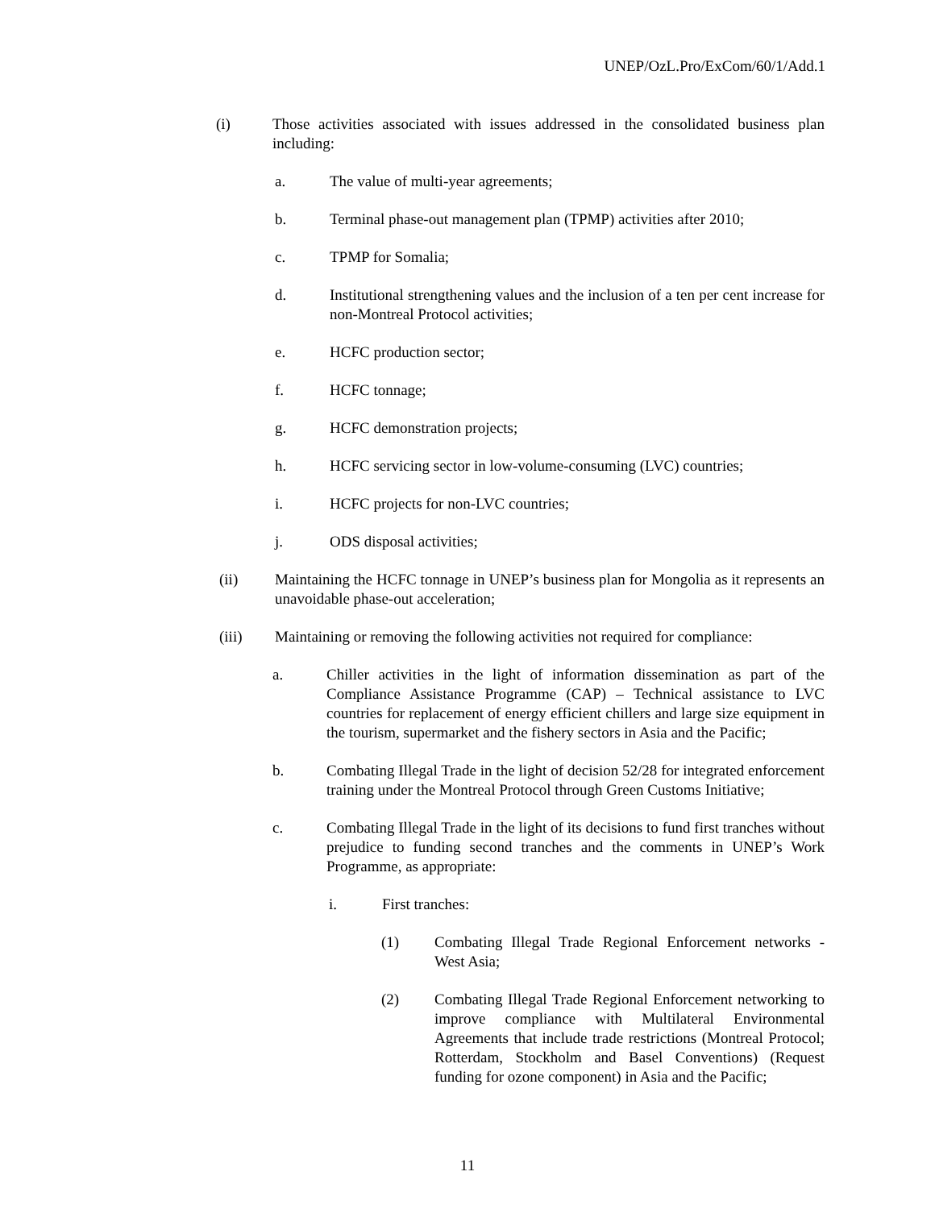UNEP/OzL.Pro/ExCom/60/1/Add.1
(i) Those activities associated with issues addressed in the consolidated business plan including:
a. The value of multi-year agreements;
b. Terminal phase-out management plan (TPMP) activities after 2010;
c. TPMP for Somalia;
d. Institutional strengthening values and the inclusion of a ten per cent increase for non-Montreal Protocol activities;
e. HCFC production sector;
f. HCFC tonnage;
g. HCFC demonstration projects;
h. HCFC servicing sector in low-volume-consuming (LVC) countries;
i. HCFC projects for non-LVC countries;
j. ODS disposal activities;
(ii) Maintaining the HCFC tonnage in UNEP’s business plan for Mongolia as it represents an unavoidable phase-out acceleration;
(iii) Maintaining or removing the following activities not required for compliance:
a. Chiller activities in the light of information dissemination as part of the Compliance Assistance Programme (CAP) – Technical assistance to LVC countries for replacement of energy efficient chillers and large size equipment in the tourism, supermarket and the fishery sectors in Asia and the Pacific;
b. Combating Illegal Trade in the light of decision 52/28 for integrated enforcement training under the Montreal Protocol through Green Customs Initiative;
c. Combating Illegal Trade in the light of its decisions to fund first tranches without prejudice to funding second tranches and the comments in UNEP’s Work Programme, as appropriate:
i. First tranches:
(1) Combating Illegal Trade Regional Enforcement networks - West Asia;
(2) Combating Illegal Trade Regional Enforcement networking to improve compliance with Multilateral Environmental Agreements that include trade restrictions (Montreal Protocol; Rotterdam, Stockholm and Basel Conventions) (Request funding for ozone component) in Asia and the Pacific;
11